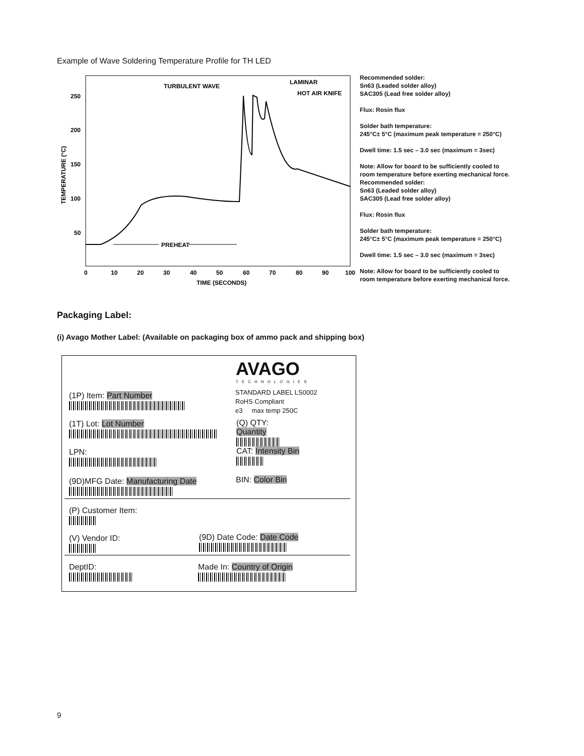Example of Wave Soldering Temperature Profile for TH LED
250
200
150
100
50
0
10
20
30
40
50
60
70
80
90
100
TIME (SECONDS)
TEMPERATURE (°C)
TURBULENT WAVE
LAMINAR
HOT AIR KNIFE
PREHEAT
Recommended solder:
Sn63 (Leaded solder alloy)
SAC305 (Lead free solder alloy)
Flux: Rosin flux
Solder bath temperature:
245°C± 5°C (maximum peak temperature = 250°C)
Dwell time: 1.5 sec – 3.0 sec (maximum = 3sec)
Note: Allow for board to be sufficiently cooled to
room temperature before exerting mechanical force.
Recommended solder:
Sn63 (Leaded solder alloy)
SAC305 (Lead free solder alloy)
Flux: Rosin flux
Solder bath temperature:
245°C± 5°C (maximum peak temperature = 250°C)
Dwell time: 1.5 sec – 3.0 sec (maximum = 3sec)
Note: Allow for board to be sufficiently cooled to
room temperature before exerting mechanical force.
Packaging Label:
(i) Avago Mother Label: (Available on packaging box of ammo pack and shipping box)
AVAGO
TECHNOLOGIES
(1P) Item: Part Number
STANDARD LABEL LS0002
RoHS Compliant
e3 max temp 250C
(1T) Lot: Lot Number
(Q) QTY: Quantity
LPN:
CAT: Intensity Bin
(9D)MFG Date: Manufacturing Date
BIN: Color Bin
(P) Customer Item:
(V) Vendor ID:
(9D) Date Code: Date Code
DeptID:
Made In: Country of Origin
9